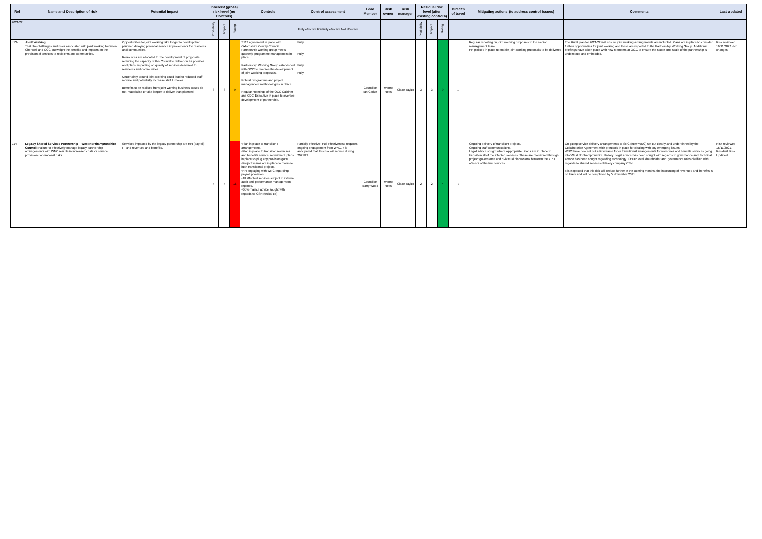| Ref | Name and Description of risk | Potential impact | Inherent (gross) risk level (no Controls) | | | Controls | Control assessment | Lead Member | Risk owner | Risk manager | Residual risk level (after existing controls) | | | Direct'n of travel | Mitigating actions (to address control issues) | Comments | Last updated |
| --- | --- | --- | --- | --- | --- | --- | --- | --- | --- | --- | --- | --- | --- | --- | --- | --- | --- |
| 2021/22 | | | Probability | Impact | Rating | | Fully effective Partially effective Not effective | | | | Probability | Impact | Rating | | | | |
| L13- | Joint Working That the challenges and risks associated with joint working between Cherwell and OCC, outweigh the benefits and impacts on the provision of services to residents and communities. | Opportunities for joint working take longer to develop than planned delaying potential service improvements for residents and communities. Resources are allocated to the development of proposals, reducing the capacity of the Council to deliver on its priorities and plans, impacting on quality of services delivered to residents and communities. Uncertainty around joint working could lead to reduced staff morale and potentially increase staff turnover. Benefits to be realised from joint working business cases do not materialise or take longer to deliver than planned. | 3 | 3 | 9 | S113 agreement in place with Oxfordshire County Council Partnership working group meets quarterly programme management in place. Partnership Working Group established with OCC to oversee the development of joint working proposals. Robust programme and project management methodologies in place. Regular meetings of the OCC Cabinet and CDC Executive in place to oversee development of partnership. | Fully Fully Fully Fully | Councillor Ian Corkin | Yvonne Rees | Claire Taylor | 3 | 3 | 9 | ↔ | Regular reporting on joint working proposals to the senior management team. HR polices in place to enable joint working proposals to be delivered | The Audit plan for 2021/22 will ensure joint working arrangements are included. Plans are in place to consider further opportunities for joint working and these are reported to the Partnership Working Group. Additional briefings have taken place with new Members at OCC to ensure the scope and scale of the partnership is understood and embedded. | Risk reviewed 16/11/2021 -No changes |
| L14- | Legacy Shared Services Partnership – West Northamptonshire Council: Failure to effectively manage legacy partnership arrangements with WNC results in increased costs or service provision / operational risks. | Services impacted by the legacy partnership are HR (payroll), IT and revenues and benefits. | 4 | 4 | 16 | •Plan in place to transition IT arrangements. •Plan in place to transition revenues and benefits service, recruitment plans in place to plug any provision gaps. •Project teams are in place to oversee both transitional projects. •HR engaging with WNC regarding payroll provision. •All affected services subject to internal audit and performance management regimes. •Governance advice sought with regards to CSN (teckal co) | Partially effective. Full effectiveness requires ongoing engagement from WNC. It is anticipated that this risk will reduce during 2021/22 | Councillor Barry Wood | Yvonne Rees | Claire Taylor | 2 | 2 | 4 | ↓ | Ongoing delivery of transition projects. Ongoing staff communications. Legal advice sought where appropriate. Plans are in place to transition all of the affected services. These are monitored through project governance and bi-lateral discussions between the s151 officers of the two councils. | On-going service delivery arrangements to SNC (now WNC) set out clearly and underpinned by the Collaboration Agreement with protocols in place for dealing with any emerging issues. WNC have now set out a timeframe for or transitional arrangements for revenues and benefits services going into West Northamptonshire Unitary. Legal advice has been sought with regards to governance and technical advice has been sought regarding technology. CEDR level shareholder and governance roles clarified with regards to shared services delivery company CSN. It is expected that this risk will reduce further in the coming months, the insourcing of revenues and benefits is on track and will be completed by 5 November 2021. | Risk reviewed 16/11/2021 - Residual Risk Updated |